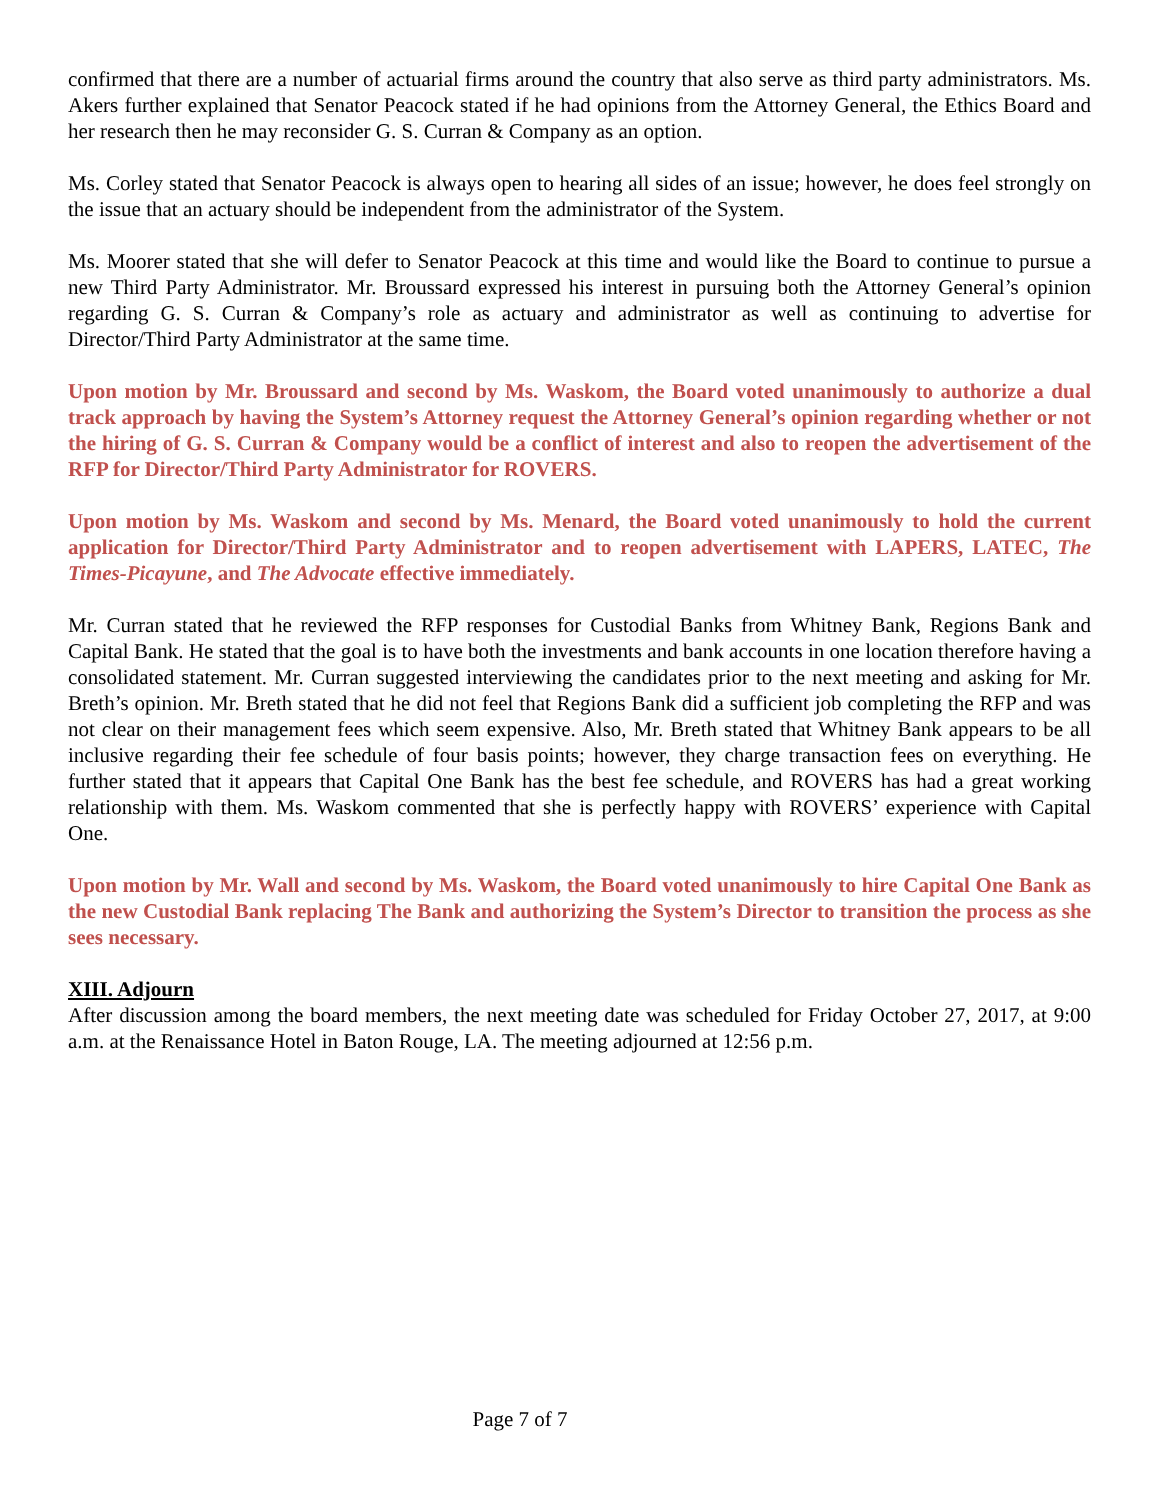confirmed that there are a number of actuarial firms around the country that also serve as third party administrators. Ms. Akers further explained that Senator Peacock stated if he had opinions from the Attorney General, the Ethics Board and her research then he may reconsider G. S. Curran & Company as an option.
Ms. Corley stated that Senator Peacock is always open to hearing all sides of an issue; however, he does feel strongly on the issue that an actuary should be independent from the administrator of the System.
Ms. Moorer stated that she will defer to Senator Peacock at this time and would like the Board to continue to pursue a new Third Party Administrator. Mr. Broussard expressed his interest in pursuing both the Attorney General’s opinion regarding G. S. Curran & Company’s role as actuary and administrator as well as continuing to advertise for Director/Third Party Administrator at the same time.
Upon motion by Mr. Broussard and second by Ms. Waskom, the Board voted unanimously to authorize a dual track approach by having the System’s Attorney request the Attorney General’s opinion regarding whether or not the hiring of G. S. Curran & Company would be a conflict of interest and also to reopen the advertisement of the RFP for Director/Third Party Administrator for ROVERS.
Upon motion by Ms. Waskom and second by Ms. Menard, the Board voted unanimously to hold the current application for Director/Third Party Administrator and to reopen advertisement with LAPERS, LATEC, The Times-Picayune, and The Advocate effective immediately.
Mr. Curran stated that he reviewed the RFP responses for Custodial Banks from Whitney Bank, Regions Bank and Capital Bank. He stated that the goal is to have both the investments and bank accounts in one location therefore having a consolidated statement. Mr. Curran suggested interviewing the candidates prior to the next meeting and asking for Mr. Breth’s opinion. Mr. Breth stated that he did not feel that Regions Bank did a sufficient job completing the RFP and was not clear on their management fees which seem expensive. Also, Mr. Breth stated that Whitney Bank appears to be all inclusive regarding their fee schedule of four basis points; however, they charge transaction fees on everything. He further stated that it appears that Capital One Bank has the best fee schedule, and ROVERS has had a great working relationship with them. Ms. Waskom commented that she is perfectly happy with ROVERS’ experience with Capital One.
Upon motion by Mr. Wall and second by Ms. Waskom, the Board voted unanimously to hire Capital One Bank as the new Custodial Bank replacing The Bank and authorizing the System’s Director to transition the process as she sees necessary.
XIII. Adjourn
After discussion among the board members, the next meeting date was scheduled for Friday October 27, 2017, at 9:00 a.m. at the Renaissance Hotel in Baton Rouge, LA. The meeting adjourned at 12:56 p.m.
Page 7 of 7